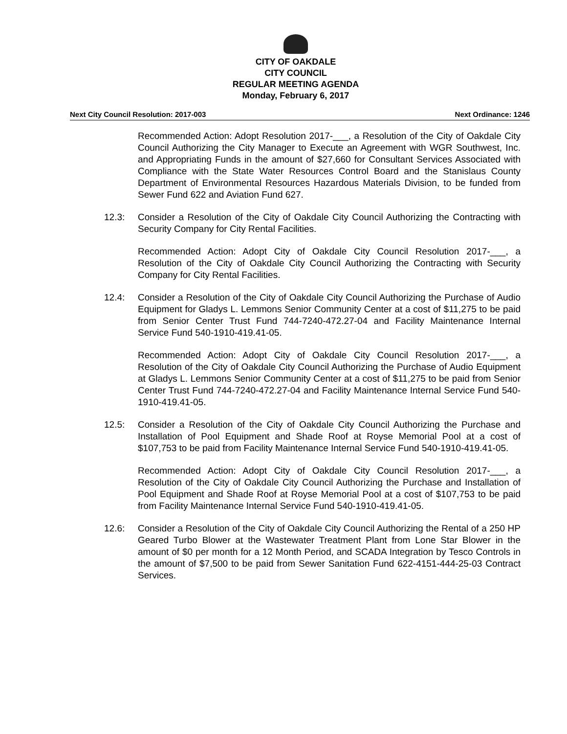CITY OF OAKDALE
CITY COUNCIL
REGULAR MEETING AGENDA
Monday, February 6, 2017
Next City Council Resolution: 2017-003 Next Ordinance: 1246
Recommended Action: Adopt Resolution 2017-___, a Resolution of the City of Oakdale City Council Authorizing the City Manager to Execute an Agreement with WGR Southwest, Inc. and Appropriating Funds in the amount of $27,660 for Consultant Services Associated with Compliance with the State Water Resources Control Board and the Stanislaus County Department of Environmental Resources Hazardous Materials Division, to be funded from Sewer Fund 622 and Aviation Fund 627.
12.3: Consider a Resolution of the City of Oakdale City Council Authorizing the Contracting with Security Company for City Rental Facilities.
Recommended Action: Adopt City of Oakdale City Council Resolution 2017-___, a Resolution of the City of Oakdale City Council Authorizing the Contracting with Security Company for City Rental Facilities.
12.4: Consider a Resolution of the City of Oakdale City Council Authorizing the Purchase of Audio Equipment for Gladys L. Lemmons Senior Community Center at a cost of $11,275 to be paid from Senior Center Trust Fund 744-7240-472.27-04 and Facility Maintenance Internal Service Fund 540-1910-419.41-05.
Recommended Action: Adopt City of Oakdale City Council Resolution 2017-___, a Resolution of the City of Oakdale City Council Authorizing the Purchase of Audio Equipment at Gladys L. Lemmons Senior Community Center at a cost of $11,275 to be paid from Senior Center Trust Fund 744-7240-472.27-04 and Facility Maintenance Internal Service Fund 540-1910-419.41-05.
12.5: Consider a Resolution of the City of Oakdale City Council Authorizing the Purchase and Installation of Pool Equipment and Shade Roof at Royse Memorial Pool at a cost of $107,753 to be paid from Facility Maintenance Internal Service Fund 540-1910-419.41-05.
Recommended Action: Adopt City of Oakdale City Council Resolution 2017-___, a Resolution of the City of Oakdale City Council Authorizing the Purchase and Installation of Pool Equipment and Shade Roof at Royse Memorial Pool at a cost of $107,753 to be paid from Facility Maintenance Internal Service Fund 540-1910-419.41-05.
12.6: Consider a Resolution of the City of Oakdale City Council Authorizing the Rental of a 250 HP Geared Turbo Blower at the Wastewater Treatment Plant from Lone Star Blower in the amount of $0 per month for a 12 Month Period, and SCADA Integration by Tesco Controls in the amount of $7,500 to be paid from Sewer Sanitation Fund 622-4151-444-25-03 Contract Services.